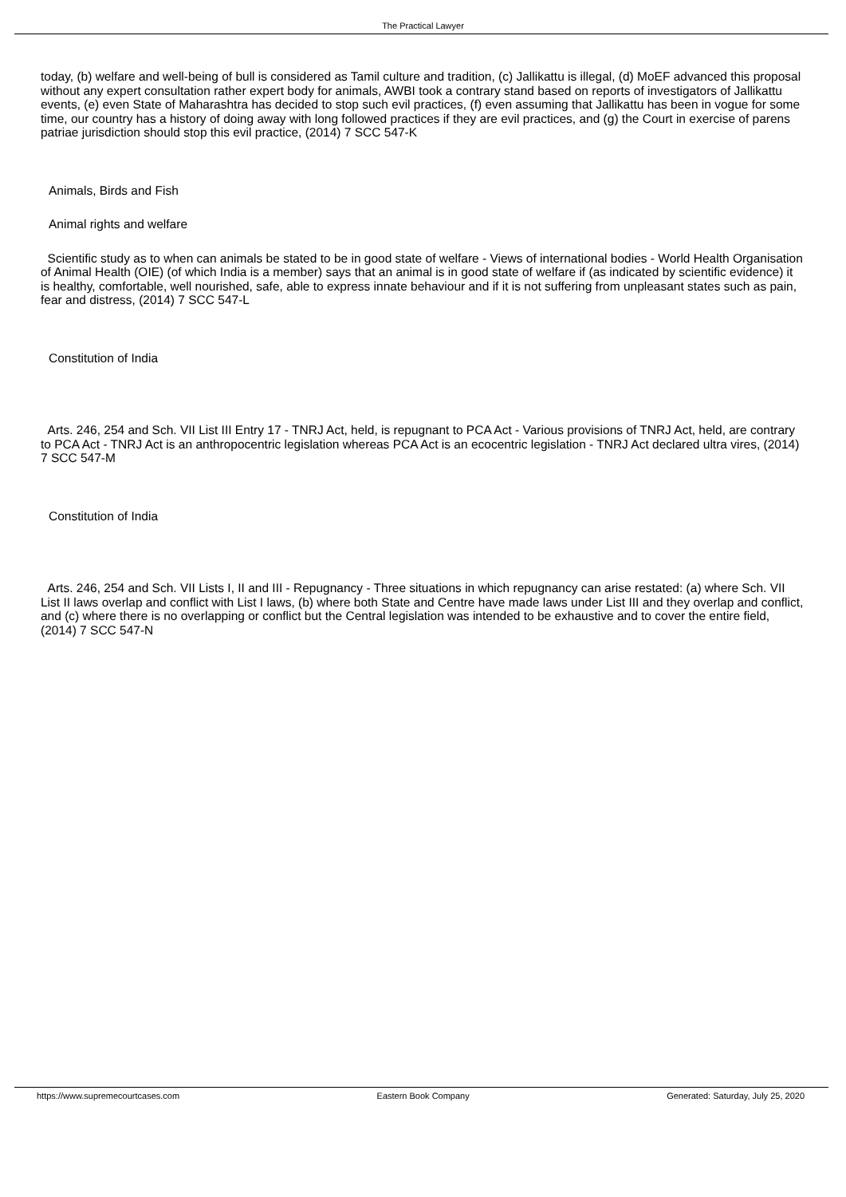The Practical Lawyer
today, (b) welfare and well-being of bull is considered as Tamil culture and tradition, (c) Jallikattu is illegal, (d) MoEF advanced this proposal without any expert consultation rather expert body for animals, AWBI took a contrary stand based on reports of investigators of Jallikattu events, (e) even State of Maharashtra has decided to stop such evil practices, (f) even assuming that Jallikattu has been in vogue for some time, our country has a history of doing away with long followed practices if they are evil practices, and (g) the Court in exercise of parens patriae jurisdiction should stop this evil practice, (2014) 7 SCC 547-K
Animals, Birds and Fish
Animal rights and welfare
Scientific study as to when can animals be stated to be in good state of welfare - Views of international bodies - World Health Organisation of Animal Health (OIE) (of which India is a member) says that an animal is in good state of welfare if (as indicated by scientific evidence) it is healthy, comfortable, well nourished, safe, able to express innate behaviour and if it is not suffering from unpleasant states such as pain, fear and distress, (2014) 7 SCC 547-L
Constitution of India
Arts. 246, 254 and Sch. VII List III Entry 17 - TNRJ Act, held, is repugnant to PCA Act - Various provisions of TNRJ Act, held, are contrary to PCA Act - TNRJ Act is an anthropocentric legislation whereas PCA Act is an ecocentric legislation - TNRJ Act declared ultra vires, (2014) 7 SCC 547-M
Constitution of India
Arts. 246, 254 and Sch. VII Lists I, II and III - Repugnancy - Three situations in which repugnancy can arise restated: (a) where Sch. VII List II laws overlap and conflict with List I laws, (b) where both State and Centre have made laws under List III and they overlap and conflict, and (c) where there is no overlapping or conflict but the Central legislation was intended to be exhaustive and to cover the entire field, (2014) 7 SCC 547-N
https://www.supremecourtcases.com Eastern Book Company Generated: Saturday, July 25, 2020